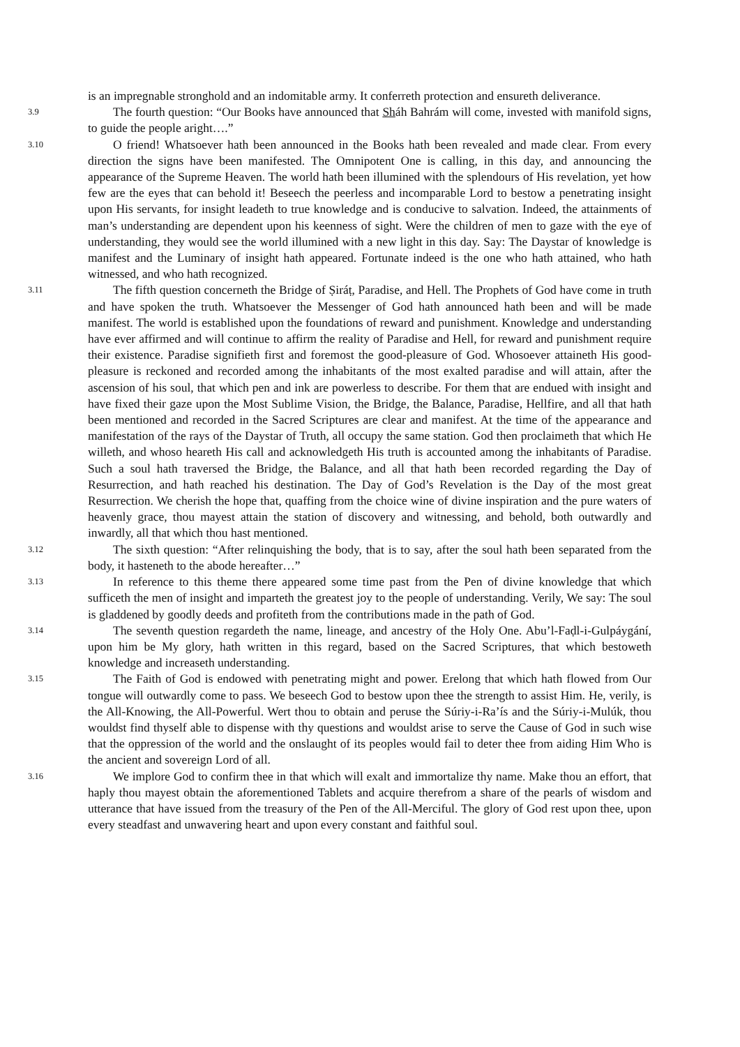is an impregnable stronghold and an indomitable army. It conferreth protection and ensureth deliverance.
3.9 The fourth question: “Our Books have announced that Sháh Bahrám will come, invested with manifold signs, to guide the people aright….”
3.10 O friend! Whatsoever hath been announced in the Books hath been revealed and made clear. From every direction the signs have been manifested. The Omnipotent One is calling, in this day, and announcing the appearance of the Supreme Heaven. The world hath been illumined with the splendours of His revelation, yet how few are the eyes that can behold it! Beseech the peerless and incomparable Lord to bestow a penetrating insight upon His servants, for insight leadeth to true knowledge and is conducive to salvation. Indeed, the attainments of man’s understanding are dependent upon his keenness of sight. Were the children of men to gaze with the eye of understanding, they would see the world illumined with a new light in this day. Say: The Daystar of knowledge is manifest and the Luminary of insight hath appeared. Fortunate indeed is the one who hath attained, who hath witnessed, and who hath recognized.
3.11 The fifth question concerneth the Bridge of Ṣiráṭ, Paradise, and Hell. The Prophets of God have come in truth and have spoken the truth. Whatsoever the Messenger of God hath announced hath been and will be made manifest. The world is established upon the foundations of reward and punishment. Knowledge and understanding have ever affirmed and will continue to affirm the reality of Paradise and Hell, for reward and punishment require their existence. Paradise signifieth first and foremost the good-pleasure of God. Whosoever attaineth His good-pleasure is reckoned and recorded among the inhabitants of the most exalted paradise and will attain, after the ascension of his soul, that which pen and ink are powerless to describe. For them that are endued with insight and have fixed their gaze upon the Most Sublime Vision, the Bridge, the Balance, Paradise, Hellfire, and all that hath been mentioned and recorded in the Sacred Scriptures are clear and manifest. At the time of the appearance and manifestation of the rays of the Daystar of Truth, all occupy the same station. God then proclaimeth that which He willeth, and whoso heareth His call and acknowledgeth His truth is accounted among the inhabitants of Paradise. Such a soul hath traversed the Bridge, the Balance, and all that hath been recorded regarding the Day of Resurrection, and hath reached his destination. The Day of God’s Revelation is the Day of the most great Resurrection. We cherish the hope that, quaffing from the choice wine of divine inspiration and the pure waters of heavenly grace, thou mayest attain the station of discovery and witnessing, and behold, both outwardly and inwardly, all that which thou hast mentioned.
3.12 The sixth question: “After relinquishing the body, that is to say, after the soul hath been separated from the body, it hasteneth to the abode hereafter…”
3.13 In reference to this theme there appeared some time past from the Pen of divine knowledge that which sufficeth the men of insight and imparteth the greatest joy to the people of understanding. Verily, We say: The soul is gladdened by goodly deeds and profiteth from the contributions made in the path of God.
3.14 The seventh question regardeth the name, lineage, and ancestry of the Holy One. Abu’l-Faḍl-i-Gulpáygání, upon him be My glory, hath written in this regard, based on the Sacred Scriptures, that which bestoweth knowledge and increaseth understanding.
3.15 The Faith of God is endowed with penetrating might and power. Erelong that which hath flowed from Our tongue will outwardly come to pass. We beseech God to bestow upon thee the strength to assist Him. He, verily, is the All-Knowing, the All-Powerful. Wert thou to obtain and peruse the Súriy-i-Ra’ís and the Súriy-i-Mulúk, thou wouldst find thyself able to dispense with thy questions and wouldst arise to serve the Cause of God in such wise that the oppression of the world and the onslaught of its peoples would fail to deter thee from aiding Him Who is the ancient and sovereign Lord of all.
3.16 We implore God to confirm thee in that which will exalt and immortalize thy name. Make thou an effort, that haply thou mayest obtain the aforementioned Tablets and acquire therefrom a share of the pearls of wisdom and utterance that have issued from the treasury of the Pen of the All-Merciful. The glory of God rest upon thee, upon every steadfast and unwavering heart and upon every constant and faithful soul.